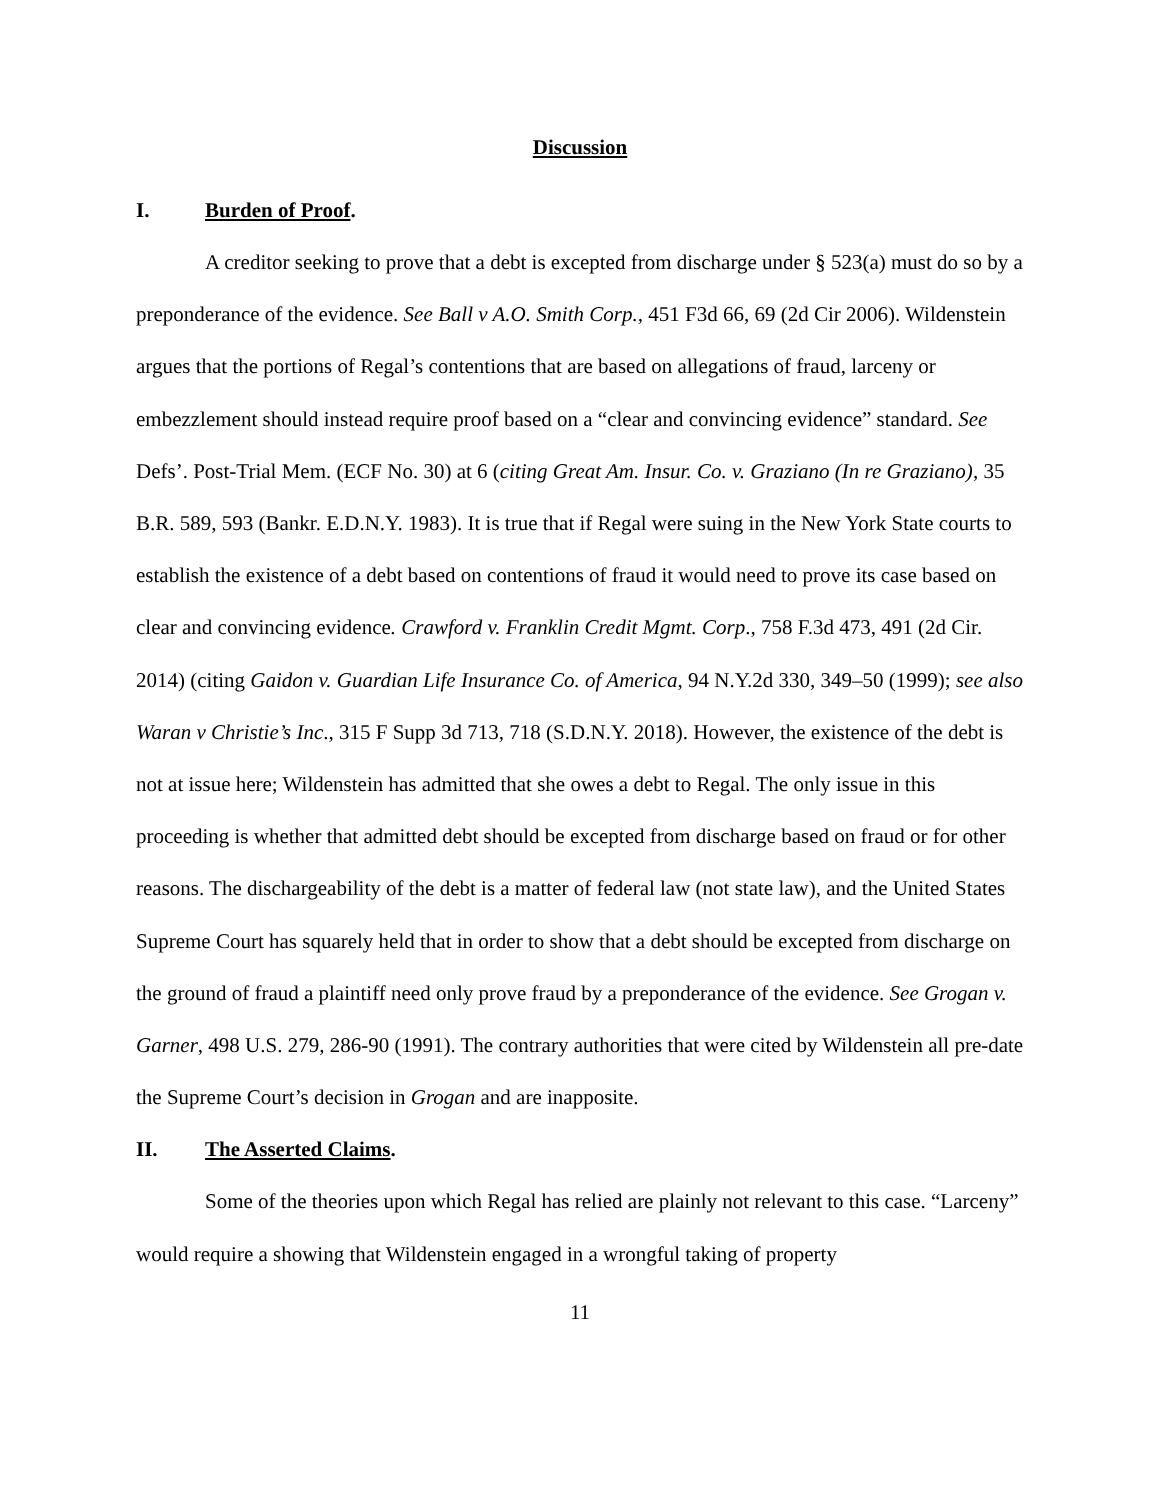Discussion
I. Burden of Proof.
A creditor seeking to prove that a debt is excepted from discharge under § 523(a) must do so by a preponderance of the evidence. See Ball v A.O. Smith Corp., 451 F3d 66, 69 (2d Cir 2006). Wildenstein argues that the portions of Regal’s contentions that are based on allegations of fraud, larceny or embezzlement should instead require proof based on a “clear and convincing evidence” standard. See Defs’. Post-Trial Mem. (ECF No. 30) at 6 (citing Great Am. Insur. Co. v. Graziano (In re Graziano), 35 B.R. 589, 593 (Bankr. E.D.N.Y. 1983). It is true that if Regal were suing in the New York State courts to establish the existence of a debt based on contentions of fraud it would need to prove its case based on clear and convincing evidence. Crawford v. Franklin Credit Mgmt. Corp., 758 F.3d 473, 491 (2d Cir. 2014) (citing Gaidon v. Guardian Life Insurance Co. of America, 94 N.Y.2d 330, 349–50 (1999); see also Waran v Christie’s Inc., 315 F Supp 3d 713, 718 (S.D.N.Y. 2018). However, the existence of the debt is not at issue here; Wildenstein has admitted that she owes a debt to Regal. The only issue in this proceeding is whether that admitted debt should be excepted from discharge based on fraud or for other reasons. The dischargeability of the debt is a matter of federal law (not state law), and the United States Supreme Court has squarely held that in order to show that a debt should be excepted from discharge on the ground of fraud a plaintiff need only prove fraud by a preponderance of the evidence. See Grogan v. Garner, 498 U.S. 279, 286-90 (1991). The contrary authorities that were cited by Wildenstein all pre-date the Supreme Court’s decision in Grogan and are inapposite.
II. The Asserted Claims.
Some of the theories upon which Regal has relied are plainly not relevant to this case. “Larceny” would require a showing that Wildenstein engaged in a wrongful taking of property
11